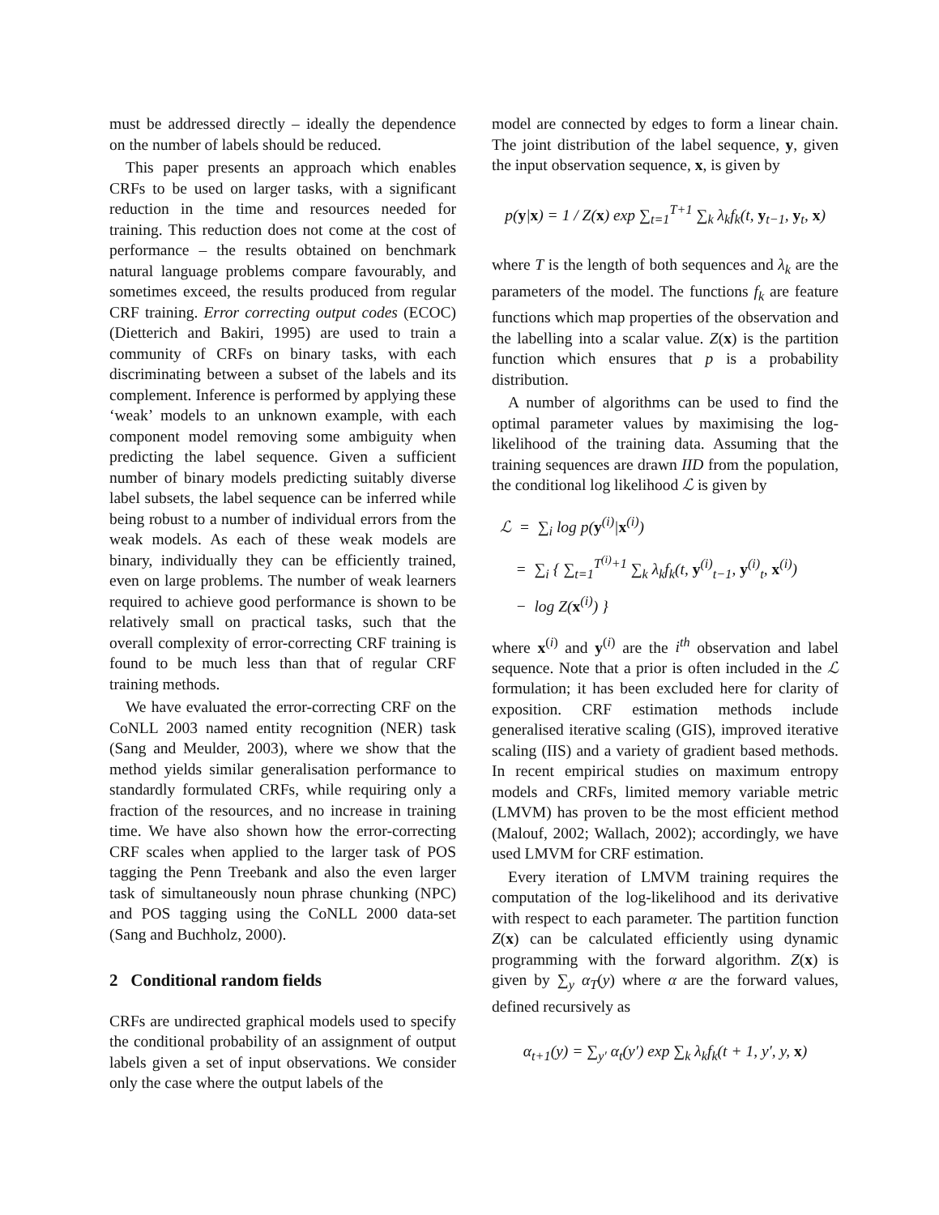must be addressed directly – ideally the dependence on the number of labels should be reduced.
This paper presents an approach which enables CRFs to be used on larger tasks, with a significant reduction in the time and resources needed for training. This reduction does not come at the cost of performance – the results obtained on benchmark natural language problems compare favourably, and sometimes exceed, the results produced from regular CRF training. Error correcting output codes (ECOC) (Dietterich and Bakiri, 1995) are used to train a community of CRFs on binary tasks, with each discriminating between a subset of the labels and its complement. Inference is performed by applying these ‘weak’ models to an unknown example, with each component model removing some ambiguity when predicting the label sequence. Given a sufficient number of binary models predicting suitably diverse label subsets, the label sequence can be inferred while being robust to a number of individual errors from the weak models. As each of these weak models are binary, individually they can be efficiently trained, even on large problems. The number of weak learners required to achieve good performance is shown to be relatively small on practical tasks, such that the overall complexity of error-correcting CRF training is found to be much less than that of regular CRF training methods.
We have evaluated the error-correcting CRF on the CoNLL 2003 named entity recognition (NER) task (Sang and Meulder, 2003), where we show that the method yields similar generalisation performance to standardly formulated CRFs, while requiring only a fraction of the resources, and no increase in training time. We have also shown how the error-correcting CRF scales when applied to the larger task of POS tagging the Penn Treebank and also the even larger task of simultaneously noun phrase chunking (NPC) and POS tagging using the CoNLL 2000 data-set (Sang and Buchholz, 2000).
2 Conditional random fields
CRFs are undirected graphical models used to specify the conditional probability of an assignment of output labels given a set of input observations. We consider only the case where the output labels of the
model are connected by edges to form a linear chain. The joint distribution of the label sequence, y, given the input observation sequence, x, is given by
p(y|x) = 1 / Z(x) exp ∑<sub>t=1</sub><sup>T+1</sup> ∑<sub>k</sub> λ<sub>k</sub>f<sub>k</sub>(t, y<sub>t−1</sub>, y<sub>t</sub>, x)
where T is the length of both sequences and λ<sub>k</sub> are the parameters of the model. The functions f<sub>k</sub> are feature functions which map properties of the observation and the labelling into a scalar value. Z(x) is the partition function which ensures that p is a probability distribution.
A number of algorithms can be used to find the optimal parameter values by maximising the log-likelihood of the training data. Assuming that the training sequences are drawn IID from the population, the conditional log likelihood ℒ is given by
ℒ = ∑<sub>i</sub> log p(y<sup>(i)</sup>|x<sup>(i)</sup>)
= ∑<sub>i</sub> { ∑<sub>t=1</sub><sup>T<sup>(i)</sup>+1</sup> ∑<sub>k</sub> λ<sub>k</sub>f<sub>k</sub>(t, y<sup>(i)</sup><sub>t−1</sub>, y<sup>(i)</sup><sub>t</sub>, x<sup>(i)</sup>)
− log Z(x<sup>(i)</sup>) }
where x<sup>(i)</sup> and y<sup>(i)</sup> are the i<sup>th</sup> observation and label sequence. Note that a prior is often included in the ℒ formulation; it has been excluded here for clarity of exposition. CRF estimation methods include generalised iterative scaling (GIS), improved iterative scaling (IIS) and a variety of gradient based methods. In recent empirical studies on maximum entropy models and CRFs, limited memory variable metric (LMVM) has proven to be the most efficient method (Malouf, 2002; Wallach, 2002); accordingly, we have used LMVM for CRF estimation.
Every iteration of LMVM training requires the computation of the log-likelihood and its derivative with respect to each parameter. The partition function Z(x) can be calculated efficiently using dynamic programming with the forward algorithm. Z(x) is given by ∑<sub>y</sub> α<sub>T</sub>(y) where α are the forward values, defined recursively as
α<sub>t+1</sub>(y) = ∑<sub>y′</sub> α<sub>t</sub>(y′) exp ∑<sub>k</sub> λ<sub>k</sub>f<sub>k</sub>(t + 1, y′, y, x)